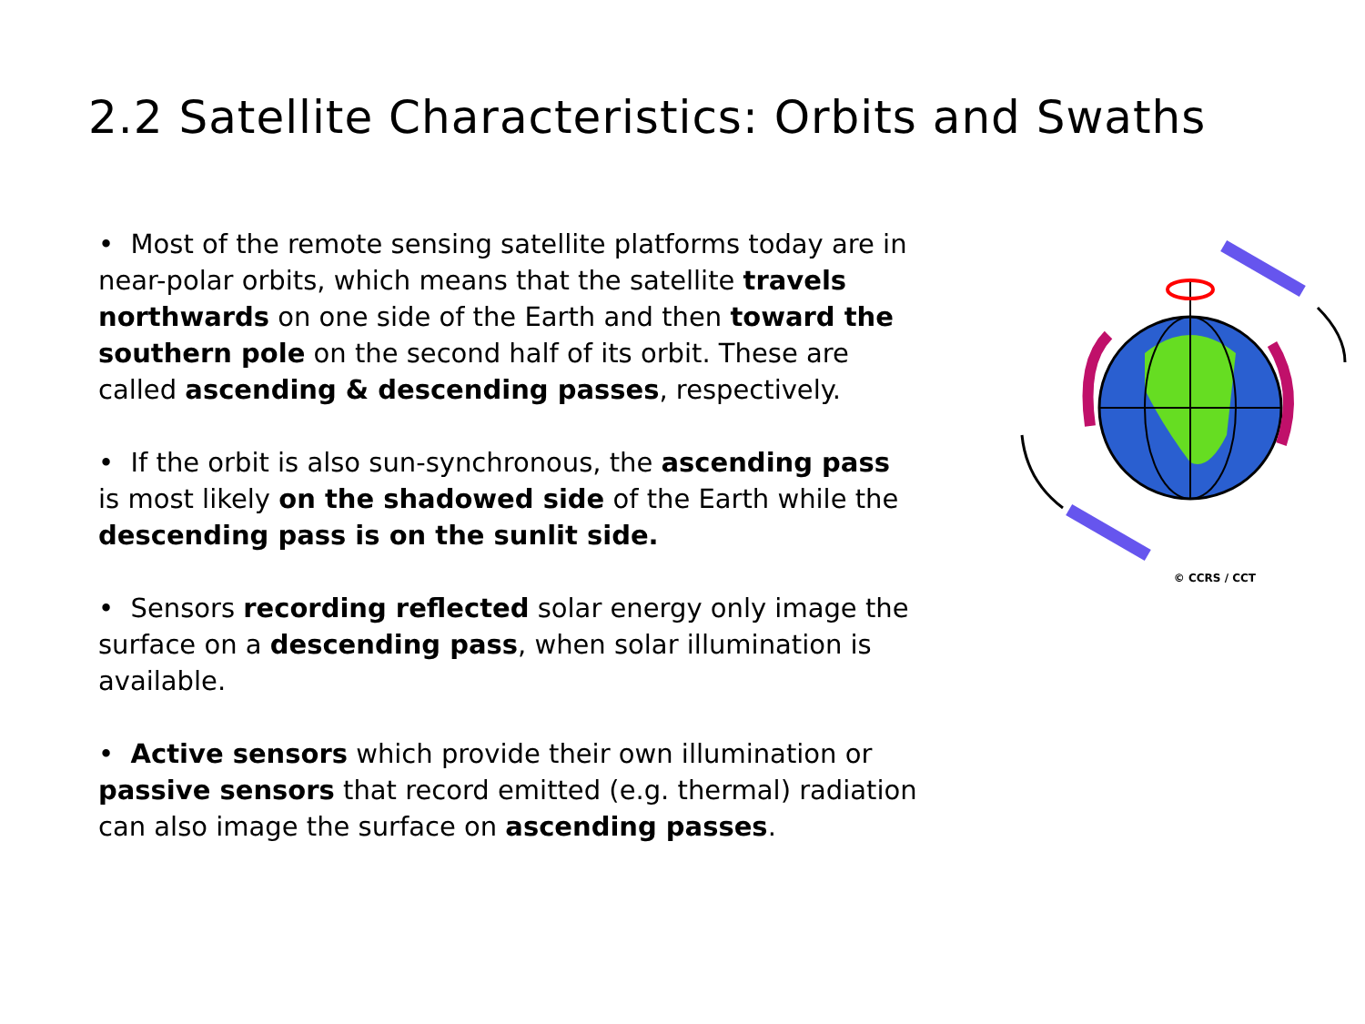2.2 Satellite Characteristics: Orbits and Swaths
• Most of the remote sensing satellite platforms today are in near-polar orbits, which means that the satellite travels northwards on one side of the Earth and then toward the southern pole on the second half of its orbit. These are called ascending & descending passes, respectively.
• If the orbit is also sun-synchronous, the ascending pass is most likely on the shadowed side of the Earth while the descending pass is on the sunlit side.
• Sensors recording reflected solar energy only image the surface on a descending pass, when solar illumination is available.
• Active sensors which provide their own illumination or passive sensors that record emitted (e.g. thermal) radiation can also image the surface on ascending passes.
© CCRS / CCT